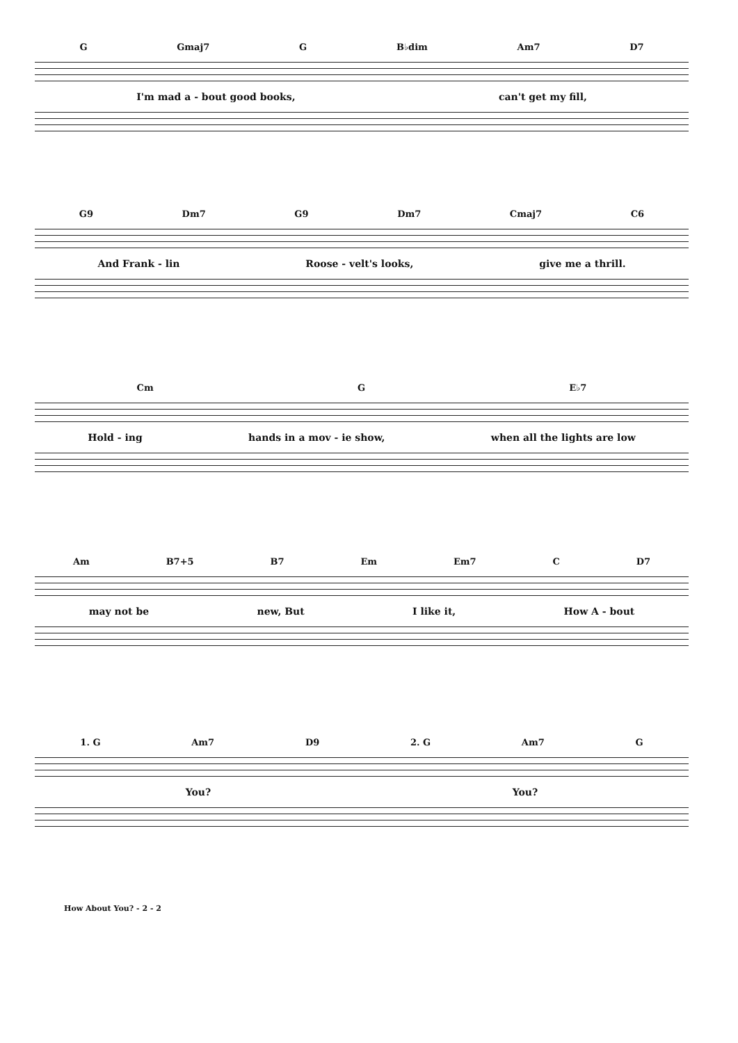G Gmaj7 G B♭dim Am7 D7
I'm mad a - bout good books, can't get my fill,
G9 Dm7 G9 Dm7 Cmaj7 C6
And Frank - lin Roose - velt's looks, give me a thrill.
Cm G E♭7
Hold - ing hands in a mov - ie show, when all the lights are low
Am B7+5 B7 Em Em7 C D7
may not be new, But I like it, How A - bout
1. G Am7 D9 2. G Am7 G
You? You?
How About You? - 2 - 2